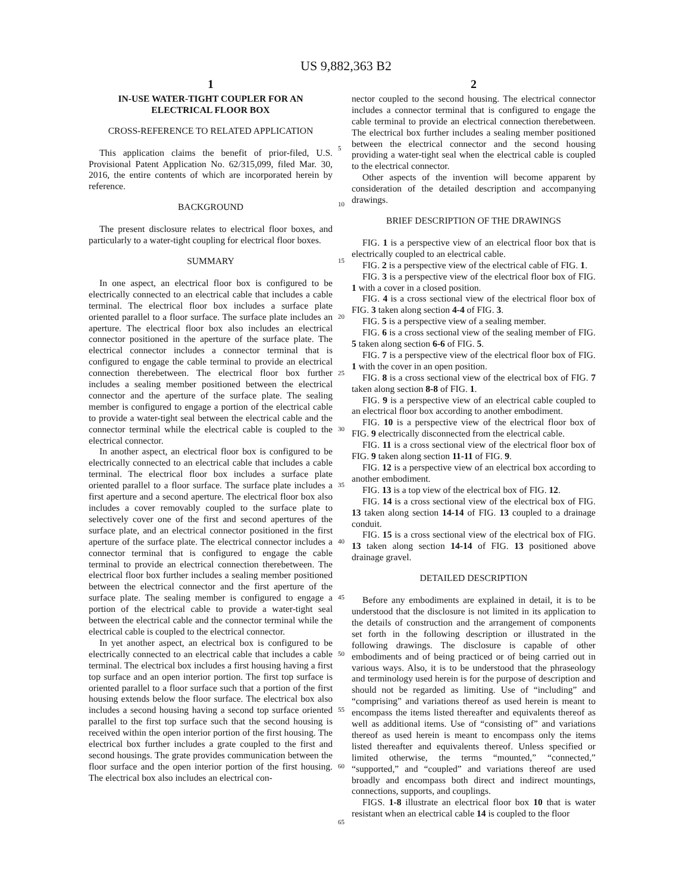US 9,882,363 B2
1
IN-USE WATER-TIGHT COUPLER FOR AN ELECTRICAL FLOOR BOX
CROSS-REFERENCE TO RELATED APPLICATION
This application claims the benefit of prior-filed, U.S. Provisional Patent Application No. 62/315,099, filed Mar. 30, 2016, the entire contents of which are incorporated herein by reference.
BACKGROUND
The present disclosure relates to electrical floor boxes, and particularly to a water-tight coupling for electrical floor boxes.
SUMMARY
In one aspect, an electrical floor box is configured to be electrically connected to an electrical cable that includes a cable terminal. The electrical floor box includes a surface plate oriented parallel to a floor surface. The surface plate includes an aperture. The electrical floor box also includes an electrical connector positioned in the aperture of the surface plate. The electrical connector includes a connector terminal that is configured to engage the cable terminal to provide an electrical connection therebetween. The electrical floor box further includes a sealing member positioned between the electrical connector and the aperture of the surface plate. The sealing member is configured to engage a portion of the electrical cable to provide a water-tight seal between the electrical cable and the connector terminal while the electrical cable is coupled to the electrical connector.
In another aspect, an electrical floor box is configured to be electrically connected to an electrical cable that includes a cable terminal. The electrical floor box includes a surface plate oriented parallel to a floor surface. The surface plate includes a first aperture and a second aperture. The electrical floor box also includes a cover removably coupled to the surface plate to selectively cover one of the first and second apertures of the surface plate, and an electrical connector positioned in the first aperture of the surface plate. The electrical connector includes a connector terminal that is configured to engage the cable terminal to provide an electrical connection therebetween. The electrical floor box further includes a sealing member positioned between the electrical connector and the first aperture of the surface plate. The sealing member is configured to engage a portion of the electrical cable to provide a water-tight seal between the electrical cable and the connector terminal while the electrical cable is coupled to the electrical connector.
In yet another aspect, an electrical box is configured to be electrically connected to an electrical cable that includes a cable terminal. The electrical box includes a first housing having a first top surface and an open interior portion. The first top surface is oriented parallel to a floor surface such that a portion of the first housing extends below the floor surface. The electrical box also includes a second housing having a second top surface oriented parallel to the first top surface such that the second housing is received within the open interior portion of the first housing. The electrical box further includes a grate coupled to the first and second housings. The grate provides communication between the floor surface and the open interior portion of the first housing. The electrical box also includes an electrical con-
2
nector coupled to the second housing. The electrical connector includes a connector terminal that is configured to engage the cable terminal to provide an electrical connection therebetween. The electrical box further includes a sealing member positioned between the electrical connector and the second housing providing a water-tight seal when the electrical cable is coupled to the electrical connector.
Other aspects of the invention will become apparent by consideration of the detailed description and accompanying drawings.
BRIEF DESCRIPTION OF THE DRAWINGS
FIG. 1 is a perspective view of an electrical floor box that is electrically coupled to an electrical cable.
FIG. 2 is a perspective view of the electrical cable of FIG. 1.
FIG. 3 is a perspective view of the electrical floor box of FIG. 1 with a cover in a closed position.
FIG. 4 is a cross sectional view of the electrical floor box of FIG. 3 taken along section 4-4 of FIG. 3.
FIG. 5 is a perspective view of a sealing member.
FIG. 6 is a cross sectional view of the sealing member of FIG. 5 taken along section 6-6 of FIG. 5.
FIG. 7 is a perspective view of the electrical floor box of FIG. 1 with the cover in an open position.
FIG. 8 is a cross sectional view of the electrical box of FIG. 7 taken along section 8-8 of FIG. 1.
FIG. 9 is a perspective view of an electrical cable coupled to an electrical floor box according to another embodiment.
FIG. 10 is a perspective view of the electrical floor box of FIG. 9 electrically disconnected from the electrical cable.
FIG. 11 is a cross sectional view of the electrical floor box of FIG. 9 taken along section 11-11 of FIG. 9.
FIG. 12 is a perspective view of an electrical box according to another embodiment.
FIG. 13 is a top view of the electrical box of FIG. 12.
FIG. 14 is a cross sectional view of the electrical box of FIG. 13 taken along section 14-14 of FIG. 13 coupled to a drainage conduit.
FIG. 15 is a cross sectional view of the electrical box of FIG. 13 taken along section 14-14 of FIG. 13 positioned above drainage gravel.
DETAILED DESCRIPTION
Before any embodiments are explained in detail, it is to be understood that the disclosure is not limited in its application to the details of construction and the arrangement of components set forth in the following description or illustrated in the following drawings. The disclosure is capable of other embodiments and of being practiced or of being carried out in various ways. Also, it is to be understood that the phraseology and terminology used herein is for the purpose of description and should not be regarded as limiting. Use of “including” and “comprising” and variations thereof as used herein is meant to encompass the items listed thereafter and equivalents thereof as well as additional items. Use of “consisting of” and variations thereof as used herein is meant to encompass only the items listed thereafter and equivalents thereof. Unless specified or limited otherwise, the terms “mounted,” “connected,” “supported,” and “coupled” and variations thereof are used broadly and encompass both direct and indirect mountings, connections, supports, and couplings.
FIGS. 1-8 illustrate an electrical floor box 10 that is water resistant when an electrical cable 14 is coupled to the floor
5
10
15
20
25
30
35
40
45
50
55
60
65